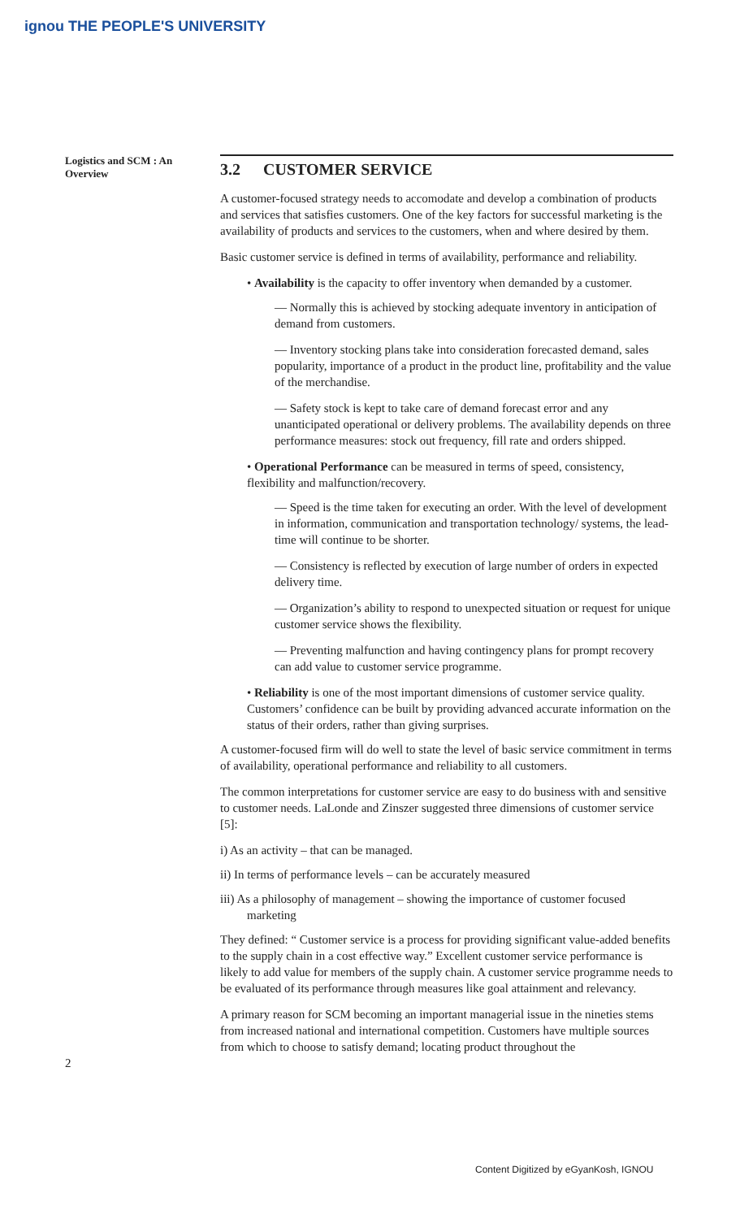ignou THE PEOPLE'S UNIVERSITY
Logistics and SCM : An Overview
3.2 CUSTOMER SERVICE
A customer-focused strategy needs to accomodate and develop a combination of products and services that satisfies customers. One of the key factors for successful marketing is the availability of products and services to the customers, when and where desired by them.
Basic customer service is defined in terms of availability, performance and reliability.
• Availability is the capacity to offer inventory when demanded by a customer.
— Normally this is achieved by stocking adequate inventory in anticipation of demand from customers.
— Inventory stocking plans take into consideration forecasted demand, sales popularity, importance of a product in the product line, profitability and the value of the merchandise.
— Safety stock is kept to take care of demand forecast error and any unanticipated operational or delivery problems. The availability depends on three performance measures: stock out frequency, fill rate and orders shipped.
• Operational Performance can be measured in terms of speed, consistency, flexibility and malfunction/recovery.
— Speed is the time taken for executing an order. With the level of development in information, communication and transportation technology/ systems, the lead-time will continue to be shorter.
— Consistency is reflected by execution of large number of orders in expected delivery time.
— Organization’s ability to respond to unexpected situation or request for unique customer service shows the flexibility.
— Preventing malfunction and having contingency plans for prompt recovery can add value to customer service programme.
• Reliability is one of the most important dimensions of customer service quality. Customers’ confidence can be built by providing advanced accurate information on the status of their orders, rather than giving surprises.
A customer-focused firm will do well to state the level of basic service commitment in terms of availability, operational performance and reliability to all customers.
The common interpretations for customer service are easy to do business with and sensitive to customer needs. LaLonde and Zinszer suggested three dimensions of customer service [5]:
i) As an activity – that can be managed.
ii) In terms of performance levels – can be accurately measured
iii) As a philosophy of management – showing the importance of customer focused marketing
They defined: “ Customer service is a process for providing significant value-added benefits to the supply chain in a cost effective way.” Excellent customer service performance is likely to add value for members of the supply chain. A customer service programme needs to be evaluated of its performance through measures like goal attainment and relevancy.
A primary reason for SCM becoming an important managerial issue in the nineties stems from increased national and international competition. Customers have multiple sources from which to choose to satisfy demand; locating product throughout the
2
Content Digitized by eGyanKosh, IGNOU